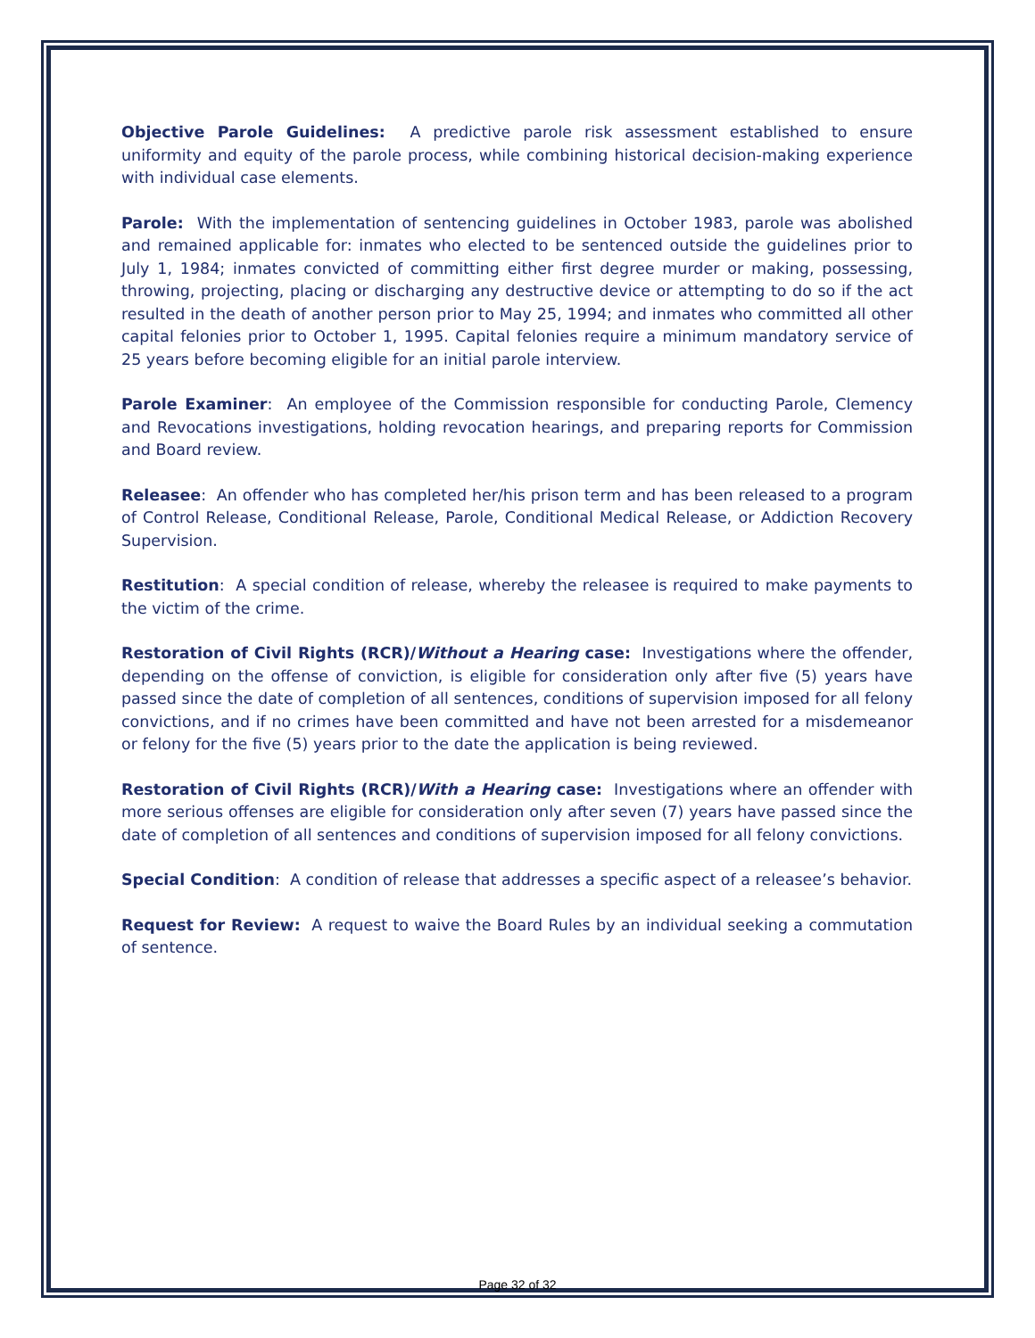Objective Parole Guidelines: A predictive parole risk assessment established to ensure uniformity and equity of the parole process, while combining historical decision-making experience with individual case elements.
Parole: With the implementation of sentencing guidelines in October 1983, parole was abolished and remained applicable for: inmates who elected to be sentenced outside the guidelines prior to July 1, 1984; inmates convicted of committing either first degree murder or making, possessing, throwing, projecting, placing or discharging any destructive device or attempting to do so if the act resulted in the death of another person prior to May 25, 1994; and inmates who committed all other capital felonies prior to October 1, 1995. Capital felonies require a minimum mandatory service of 25 years before becoming eligible for an initial parole interview.
Parole Examiner: An employee of the Commission responsible for conducting Parole, Clemency and Revocations investigations, holding revocation hearings, and preparing reports for Commission and Board review.
Releasee: An offender who has completed her/his prison term and has been released to a program of Control Release, Conditional Release, Parole, Conditional Medical Release, or Addiction Recovery Supervision.
Restitution: A special condition of release, whereby the releasee is required to make payments to the victim of the crime.
Restoration of Civil Rights (RCR)/Without a Hearing case: Investigations where the offender, depending on the offense of conviction, is eligible for consideration only after five (5) years have passed since the date of completion of all sentences, conditions of supervision imposed for all felony convictions, and if no crimes have been committed and have not been arrested for a misdemeanor or felony for the five (5) years prior to the date the application is being reviewed.
Restoration of Civil Rights (RCR)/With a Hearing case: Investigations where an offender with more serious offenses are eligible for consideration only after seven (7) years have passed since the date of completion of all sentences and conditions of supervision imposed for all felony convictions.
Special Condition: A condition of release that addresses a specific aspect of a releasee’s behavior.
Request for Review: A request to waive the Board Rules by an individual seeking a commutation of sentence.
Page 32 of 32